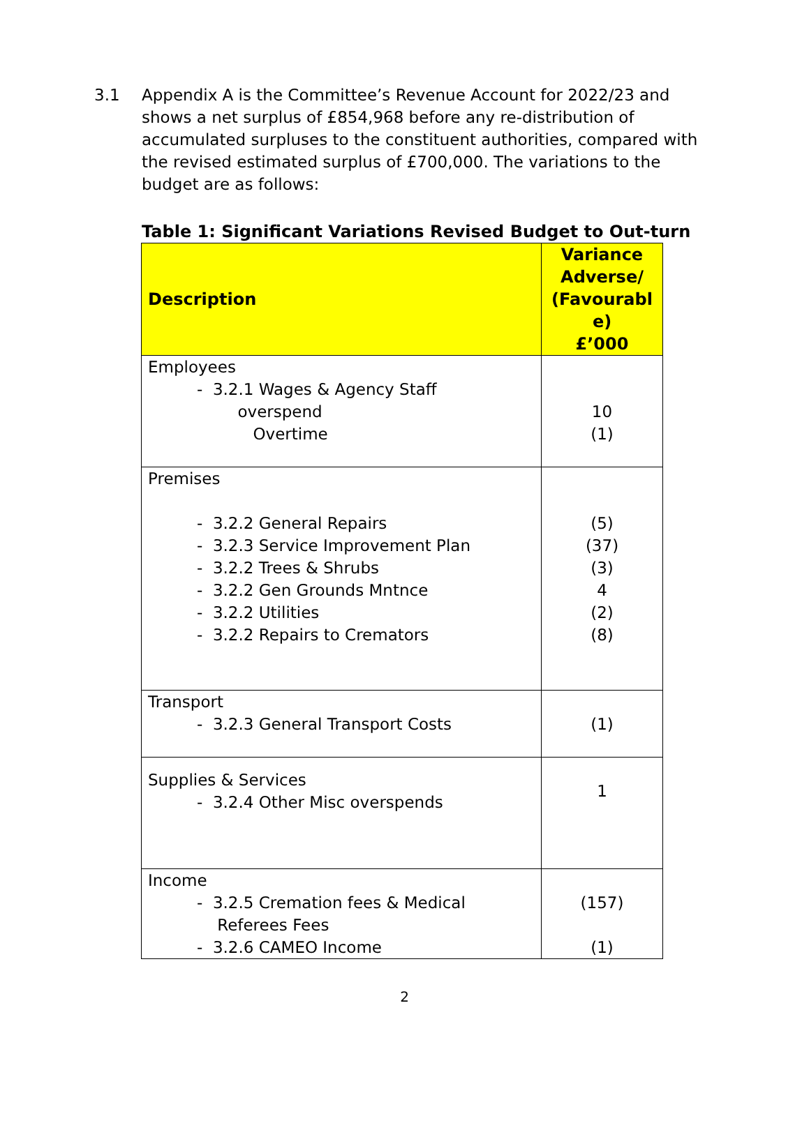3.1 Appendix A is the Committee’s Revenue Account for 2022/23 and shows a net surplus of £854,968 before any re-distribution of accumulated surpluses to the constituent authorities, compared with the revised estimated surplus of £700,000. The variations to the budget are as follows:
Table 1: Significant Variations Revised Budget to Out-turn
| Description | Variance Adverse/ (Favourabl e) £’000 |
| --- | --- |
| Employees - 3.2.1 Wages & Agency Staff overspend Overtime | 10 (1) |
| Premises - 3.2.2 General Repairs - 3.2.3 Service Improvement Plan - 3.2.2 Trees & Shrubs - 3.2.2 Gen Grounds Mntnce - 3.2.2 Utilities - 3.2.2 Repairs to Cremators | (5) (37) (3) 4 (2) (8) |
| Transport - 3.2.3 General Transport Costs | (1) |
| Supplies & Services - 3.2.4 Other Misc overspends | 1 |
| Income - 3.2.5 Cremation fees & Medical Referees Fees - 3.2.6 CAMEO Income | (157) (1) |
2